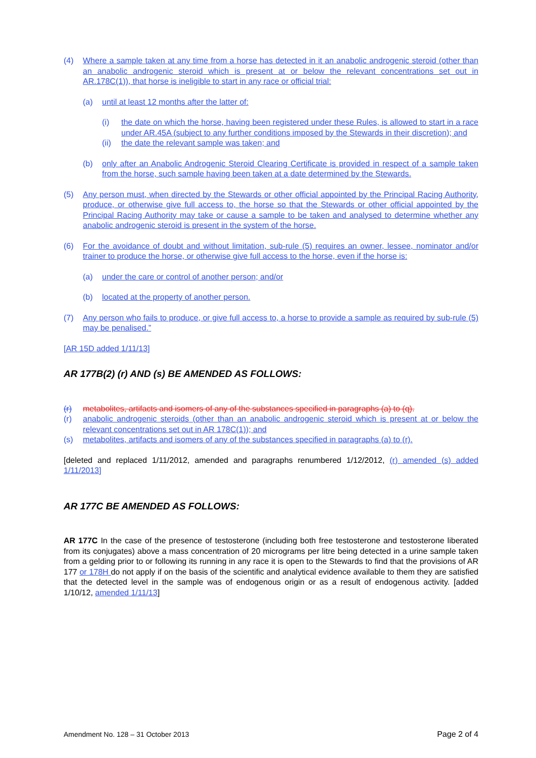(4) Where a sample taken at any time from a horse has detected in it an anabolic androgenic steroid (other than an anabolic androgenic steroid which is present at or below the relevant concentrations set out in AR.178C(1)), that horse is ineligible to start in any race or official trial:
(a) until at least 12 months after the latter of:
(i) the date on which the horse, having been registered under these Rules, is allowed to start in a race under AR.45A (subject to any further conditions imposed by the Stewards in their discretion); and
(ii) the date the relevant sample was taken; and
(b) only after an Anabolic Androgenic Steroid Clearing Certificate is provided in respect of a sample taken from the horse, such sample having been taken at a date determined by the Stewards.
(5) Any person must, when directed by the Stewards or other official appointed by the Principal Racing Authority, produce, or otherwise give full access to, the horse so that the Stewards or other official appointed by the Principal Racing Authority may take or cause a sample to be taken and analysed to determine whether any anabolic androgenic steroid is present in the system of the horse.
(6) For the avoidance of doubt and without limitation, sub-rule (5) requires an owner, lessee, nominator and/or trainer to produce the horse, or otherwise give full access to the horse, even if the horse is:
(a) under the care or control of another person; and/or
(b) located at the property of another person.
(7) Any person who fails to produce, or give full access to, a horse to provide a sample as required by sub-rule (5) may be penalised.”
[AR 15D added 1/11/13]
AR 177B(2) (r) AND (s) BE AMENDED AS FOLLOWS:
(r) metabolites, artifacts and isomers of any of the substances specified in paragraphs (a) to (q).
(r) anabolic androgenic steroids (other than an anabolic androgenic steroid which is present at or below the relevant concentrations set out in AR 178C(1)); and
(s) metabolites, artifacts and isomers of any of the substances specified in paragraphs (a) to (r).
[deleted and replaced 1/11/2012, amended and paragraphs renumbered 1/12/2012, (r) amended (s) added 1/11/2013]
AR 177C BE AMENDED AS FOLLOWS:
AR 177C In the case of the presence of testosterone (including both free testosterone and testosterone liberated from its conjugates) above a mass concentration of 20 micrograms per litre being detected in a urine sample taken from a gelding prior to or following its running in any race it is open to the Stewards to find that the provisions of AR 177 or 178H do not apply if on the basis of the scientific and analytical evidence available to them they are satisfied that the detected level in the sample was of endogenous origin or as a result of endogenous activity. [added 1/10/12, amended 1/11/13]
Amendment No. 128 – 31 October 2013 Page 2 of 4